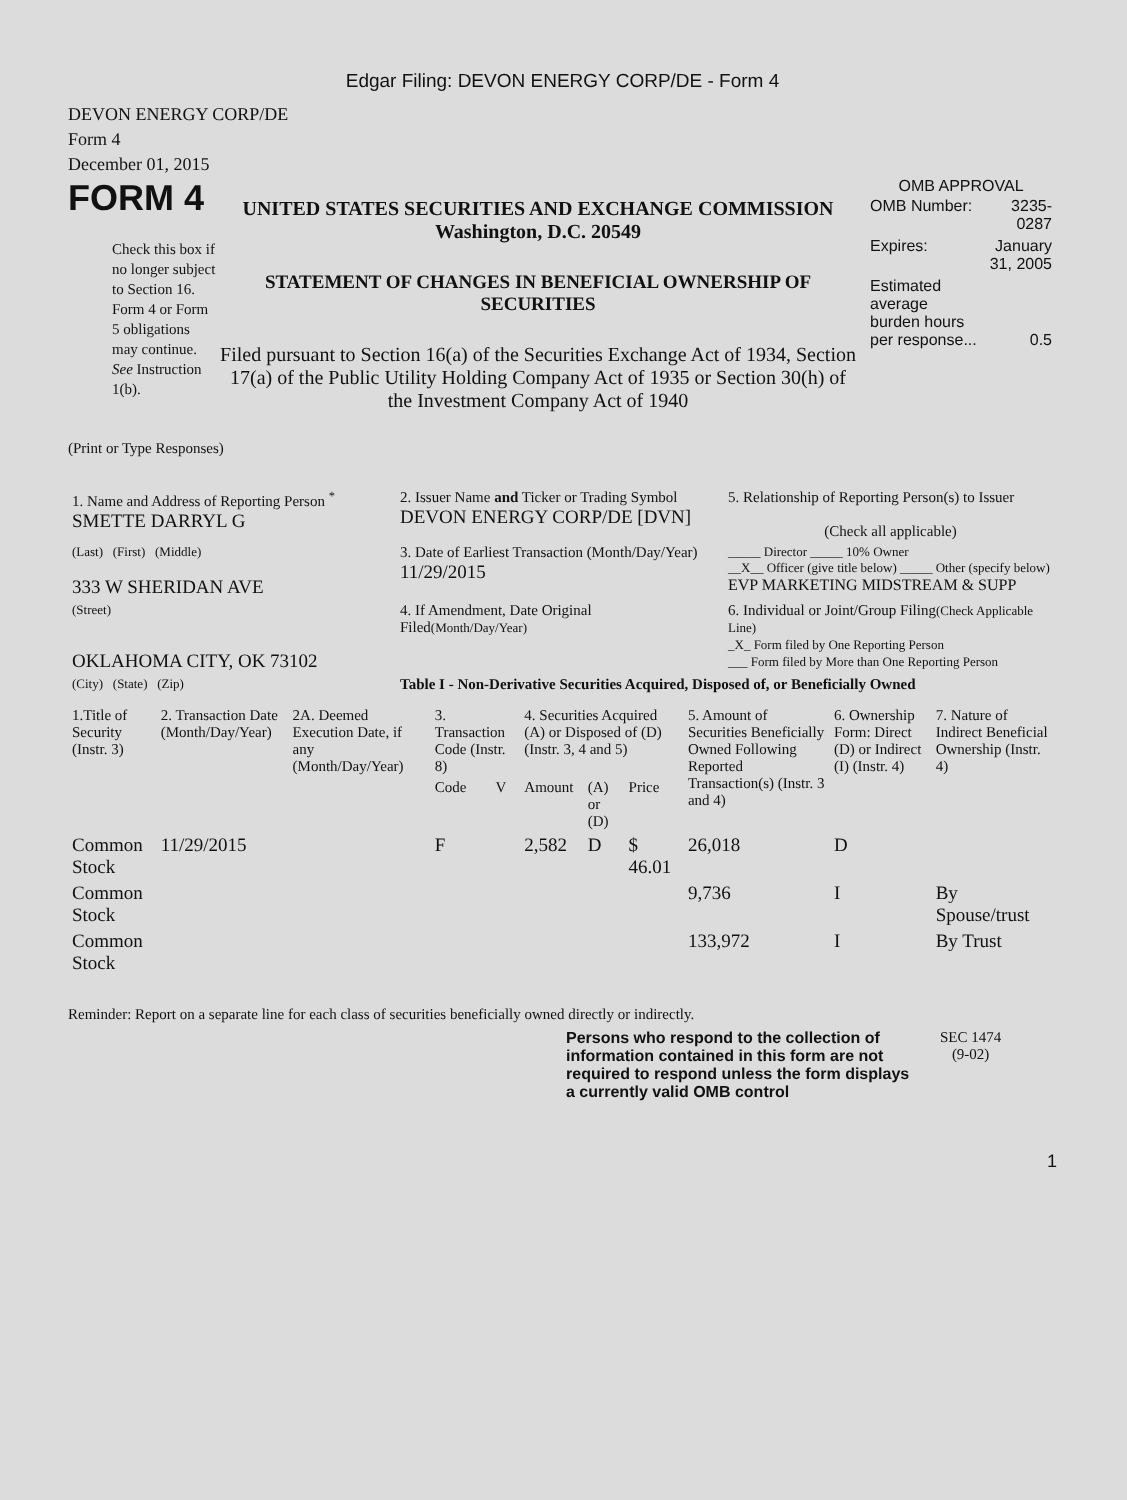Edgar Filing: DEVON ENERGY CORP/DE - Form 4
DEVON ENERGY CORP/DE
Form 4
December 01, 2015
FORM 4
Check this box if no longer subject to Section 16. Form 4 or Form 5 obligations may continue. See Instruction 1(b).
UNITED STATES SECURITIES AND EXCHANGE COMMISSION
Washington, D.C. 20549
STATEMENT OF CHANGES IN BENEFICIAL OWNERSHIP OF SECURITIES
Filed pursuant to Section 16(a) of the Securities Exchange Act of 1934, Section 17(a) of the Public Utility Holding Company Act of 1935 or Section 30(h) of the Investment Company Act of 1940
OMB APPROVAL
| OMB Number: | 3235-0287 |
| Expires: | January 31, 2005 |
| Estimated average burden hours per response... | 0.5 |
(Print or Type Responses)
| 1. Name and Address of Reporting Person <sup>*</sup> SMETTE DARRYL G | 2. Issuer Name and Ticker or Trading Symbol DEVON ENERGY CORP/DE [DVN] | 5. Relationship of Reporting Person(s) to Issuer (Check all applicable) |
| (Last) (First) (Middle) 333 W SHERIDAN AVE | 3. Date of Earliest Transaction (Month/Day/Year) 11/29/2015 | _____ Director _____ 10% Owner __X__ Officer (give title below) _____ Other (specify below) EVP MARKETING MIDSTREAM & SUPP |
| (Street) OKLAHOMA CITY, OK 73102 | 4. If Amendment, Date Original Filed (Month/Day/Year) | 6. Individual or Joint/Group Filing (Check Applicable Line) _X_ Form filed by One Reporting Person ___ Form filed by More than One Reporting Person |
| (City) (State) (Zip) | Table I - Non-Derivative Securities Acquired, Disposed of, or Beneficially Owned | |
| 1.Title of Security (Instr. 3) | 2. Transaction Date (Month/Day/Year) | 2A. Deemed Execution Date, if any (Month/Day/Year) | 3. Transaction Code (Instr. 8) | | 4. Securities Acquired (A) or Disposed of (D) (Instr. 3, 4 and 5) | | | 5. Amount of Securities Beneficially Owned Following Reported Transaction(s) (Instr. 3 and 4) | 6. Ownership Form: Direct (D) or Indirect (I) (Instr. 4) | 7. Nature of Indirect Beneficial Ownership (Instr. 4) |
| --- | --- | --- | --- | --- | --- | --- | --- | --- | --- | --- |
| | | | Code | V | Amount | (A) or (D) | Price | | | |
| Common Stock | 11/29/2015 | | F | | 2,582 | D | $ 46.01 | 26,018 | D | |
| Common Stock | | | | | | | | 9,736 | I | By Spouse/trust |
| Common Stock | | | | | | | | 133,972 | I | By Trust |
Reminder: Report on a separate line for each class of securities beneficially owned directly or indirectly.
Persons who respond to the collection of information contained in this form are not required to respond unless the form displays a currently valid OMB control
SEC 1474
(9-02)
1